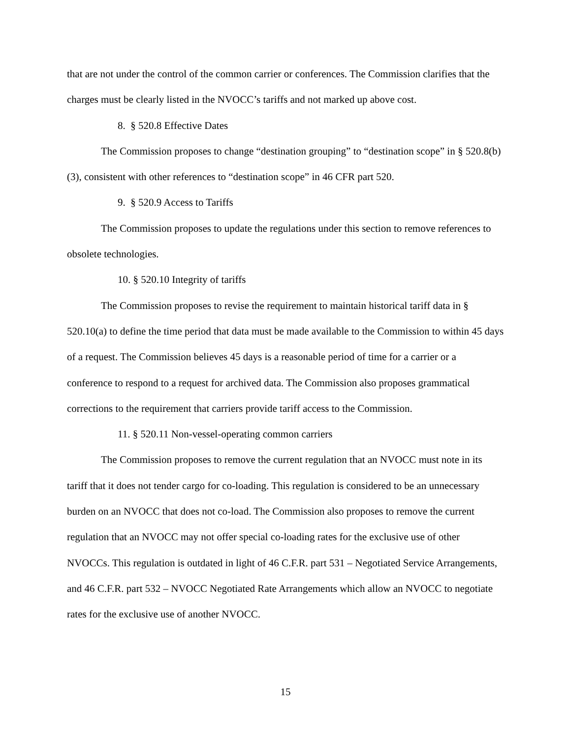that are not under the control of the common carrier or conferences. The Commission clarifies that the charges must be clearly listed in the NVOCC’s tariffs and not marked up above cost.
8. § 520.8 Effective Dates
The Commission proposes to change “destination grouping” to “destination scope” in § 520.8(b)(3), consistent with other references to “destination scope” in 46 CFR part 520.
9. § 520.9 Access to Tariffs
The Commission proposes to update the regulations under this section to remove references to obsolete technologies.
10. § 520.10 Integrity of tariffs
The Commission proposes to revise the requirement to maintain historical tariff data in § 520.10(a) to define the time period that data must be made available to the Commission to within 45 days of a request. The Commission believes 45 days is a reasonable period of time for a carrier or a conference to respond to a request for archived data. The Commission also proposes grammatical corrections to the requirement that carriers provide tariff access to the Commission.
11. § 520.11 Non-vessel-operating common carriers
The Commission proposes to remove the current regulation that an NVOCC must note in its tariff that it does not tender cargo for co-loading. This regulation is considered to be an unnecessary burden on an NVOCC that does not co-load. The Commission also proposes to remove the current regulation that an NVOCC may not offer special co-loading rates for the exclusive use of other NVOCCs. This regulation is outdated in light of 46 C.F.R. part 531 – Negotiated Service Arrangements, and 46 C.F.R. part 532 – NVOCC Negotiated Rate Arrangements which allow an NVOCC to negotiate rates for the exclusive use of another NVOCC.
15